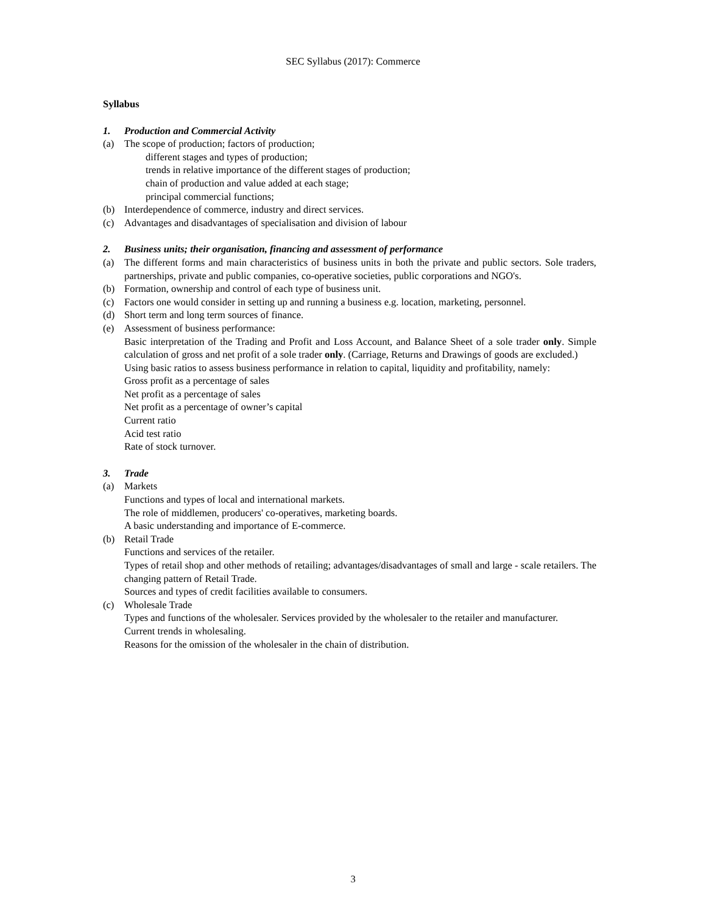SEC Syllabus (2017): Commerce
Syllabus
1. Production and Commercial Activity
(a) The scope of production; factors of production;
different stages and types of production;
trends in relative importance of the different stages of production;
chain of production and value added at each stage;
principal commercial functions;
(b) Interdependence of commerce, industry and direct services.
(c) Advantages and disadvantages of specialisation and division of labour
2. Business units; their organisation, financing and assessment of performance
(a) The different forms and main characteristics of business units in both the private and public sectors. Sole traders, partnerships, private and public companies, co-operative societies, public corporations and NGO's.
(b) Formation, ownership and control of each type of business unit.
(c) Factors one would consider in setting up and running a business e.g. location, marketing, personnel.
(d) Short term and long term sources of finance.
(e) Assessment of business performance:
Basic interpretation of the Trading and Profit and Loss Account, and Balance Sheet of a sole trader only. Simple calculation of gross and net profit of a sole trader only. (Carriage, Returns and Drawings of goods are excluded.)
Using basic ratios to assess business performance in relation to capital, liquidity and profitability, namely:
Gross profit as a percentage of sales
Net profit as a percentage of sales
Net profit as a percentage of owner’s capital
Current ratio
Acid test ratio
Rate of stock turnover.
3. Trade
(a) Markets
Functions and types of local and international markets.
The role of middlemen, producers' co-operatives, marketing boards.
A basic understanding and importance of E-commerce.
(b) Retail Trade
Functions and services of the retailer.
Types of retail shop and other methods of retailing; advantages/disadvantages of small and large - scale retailers. The changing pattern of Retail Trade.
Sources and types of credit facilities available to consumers.
(c) Wholesale Trade
Types and functions of the wholesaler. Services provided by the wholesaler to the retailer and manufacturer.
Current trends in wholesaling.
Reasons for the omission of the wholesaler in the chain of distribution.
3